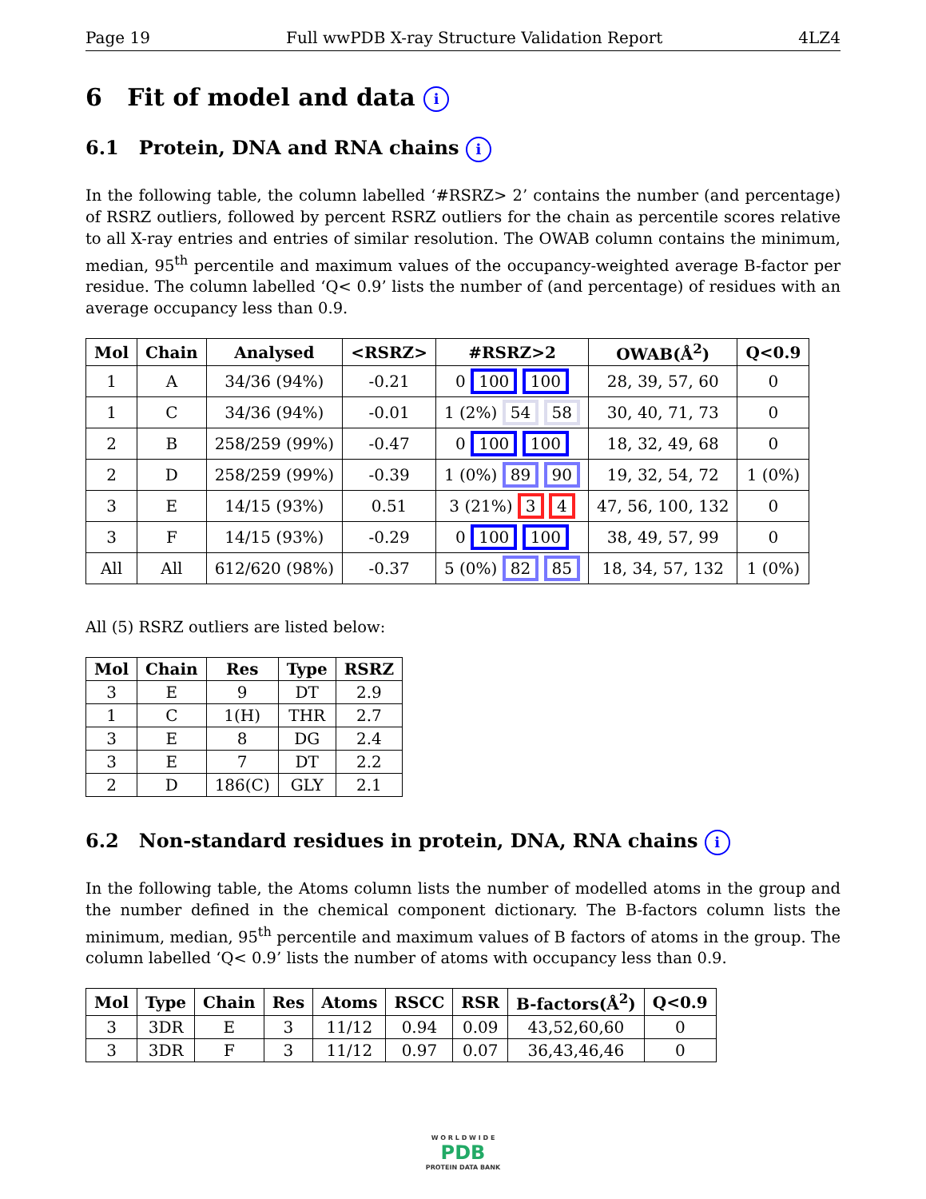Page 19 Full wwPDB X-ray Structure Validation Report 4LZ4
6 Fit of model and data i
6.1 Protein, DNA and RNA chains i
In the following table, the column labelled ‘#RSRZ> 2’ contains the number (and percentage) of RSRZ outliers, followed by percent RSRZ outliers for the chain as percentile scores relative to all X-ray entries and entries of similar resolution. The OWAB column contains the minimum, median, 95<sup>th</sup> percentile and maximum values of the occupancy-weighted average B-factor per residue. The column labelled ‘Q< 0.9’ lists the number of (and percentage) of residues with an average occupancy less than 0.9.
| Mol | Chain | Analysed | <RSRZ> | #RSRZ>2 | OWAB(Å<sup>2</sup>) | Q<0.9 |
| --- | --- | --- | --- | --- | --- | --- |
| 1 | A | 34/36 (94%) | -0.21 | 0 100 100 | 28, 39, 57, 60 | 0 |
| 1 | C | 34/36 (94%) | -0.01 | 1 (2%) 54 58 | 30, 40, 71, 73 | 0 |
| 2 | B | 258/259 (99%) | -0.47 | 0 100 100 | 18, 32, 49, 68 | 0 |
| 2 | D | 258/259 (99%) | -0.39 | 1 (0%) 89 90 | 19, 32, 54, 72 | 1 (0%) |
| 3 | E | 14/15 (93%) | 0.51 | 3 (21%) 3 4 | 47, 56, 100, 132 | 0 |
| 3 | F | 14/15 (93%) | -0.29 | 0 100 100 | 38, 49, 57, 99 | 0 |
| All | All | 612/620 (98%) | -0.37 | 5 (0%) 82 85 | 18, 34, 57, 132 | 1 (0%) |
All (5) RSRZ outliers are listed below:
| Mol | Chain | Res | Type | RSRZ |
| --- | --- | --- | --- | --- |
| 3 | E | 9 | DT | 2.9 |
| 1 | C | 1(H) | THR | 2.7 |
| 3 | E | 8 | DG | 2.4 |
| 3 | E | 7 | DT | 2.2 |
| 2 | D | 186(C) | GLY | 2.1 |
6.2 Non-standard residues in protein, DNA, RNA chains i
In the following table, the Atoms column lists the number of modelled atoms in the group and the number defined in the chemical component dictionary. The B-factors column lists the minimum, median, 95<sup>th</sup> percentile and maximum values of B factors of atoms in the group. The column labelled ‘Q< 0.9’ lists the number of atoms with occupancy less than 0.9.
| Mol | Type | Chain | Res | Atoms | RSCC | RSR | B-factors(Å<sup>2</sup>) | Q<0.9 |
| --- | --- | --- | --- | --- | --- | --- | --- | --- |
| 3 | 3DR | E | 3 | 11/12 | 0.94 | 0.09 | 43,52,60,60 | 0 |
| 3 | 3DR | F | 3 | 11/12 | 0.97 | 0.07 | 36,43,46,46 | 0 |
W O R L D W I D E
PDB
PROTEIN DATA BANK